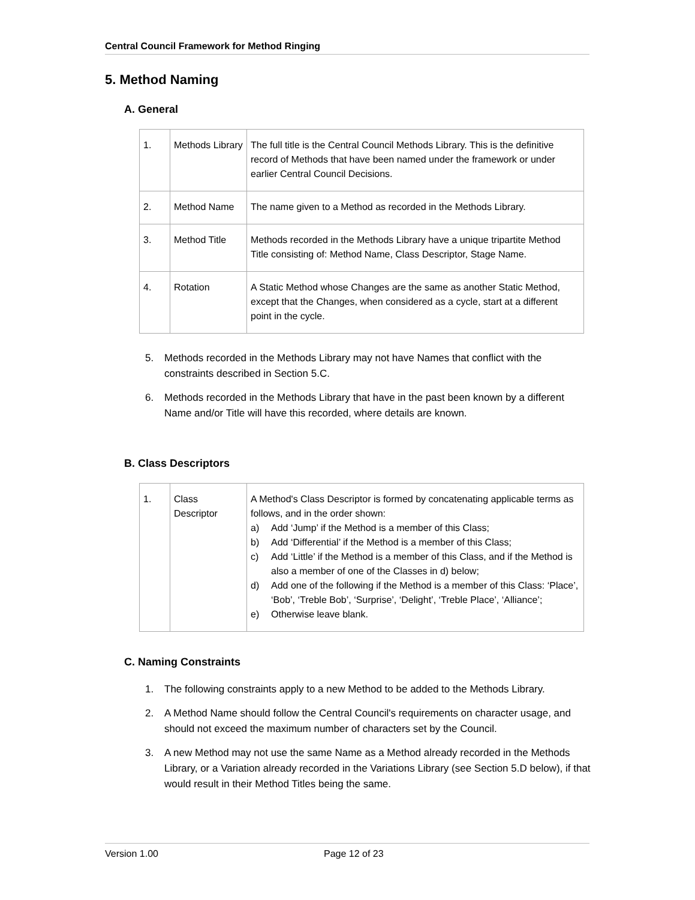Central Council Framework for Method Ringing
5. Method Naming
A. General
| 1. | Methods Library | The full title is the Central Council Methods Library. This is the definitive record of Methods that have been named under the framework or under earlier Central Council Decisions. |
| 2. | Method Name | The name given to a Method as recorded in the Methods Library. |
| 3. | Method Title | Methods recorded in the Methods Library have a unique tripartite Method Title consisting of: Method Name, Class Descriptor, Stage Name. |
| 4. | Rotation | A Static Method whose Changes are the same as another Static Method, except that the Changes, when considered as a cycle, start at a different point in the cycle. |
5. Methods recorded in the Methods Library may not have Names that conflict with the constraints described in Section 5.C.
6. Methods recorded in the Methods Library that have in the past been known by a different Name and/or Title will have this recorded, where details are known.
B. Class Descriptors
| 1. | Class Descriptor | A Method's Class Descriptor is formed by concatenating applicable terms as follows, and in the order shown: a) Add ‘Jump’ if the Method is a member of this Class; b) Add ‘Differential’ if the Method is a member of this Class; c) Add ‘Little’ if the Method is a member of this Class, and if the Method is also a member of one of the Classes in d) below; d) Add one of the following if the Method is a member of this Class: ‘Place’, ‘Bob’, ‘Treble Bob’, ‘Surprise’, ‘Delight’, ‘Treble Place’, ‘Alliance’; e) Otherwise leave blank. |
C. Naming Constraints
1. The following constraints apply to a new Method to be added to the Methods Library.
2. A Method Name should follow the Central Council's requirements on character usage, and should not exceed the maximum number of characters set by the Council.
3. A new Method may not use the same Name as a Method already recorded in the Methods Library, or a Variation already recorded in the Variations Library (see Section 5.D below), if that would result in their Method Titles being the same.
Version 1.00 Page 12 of 23